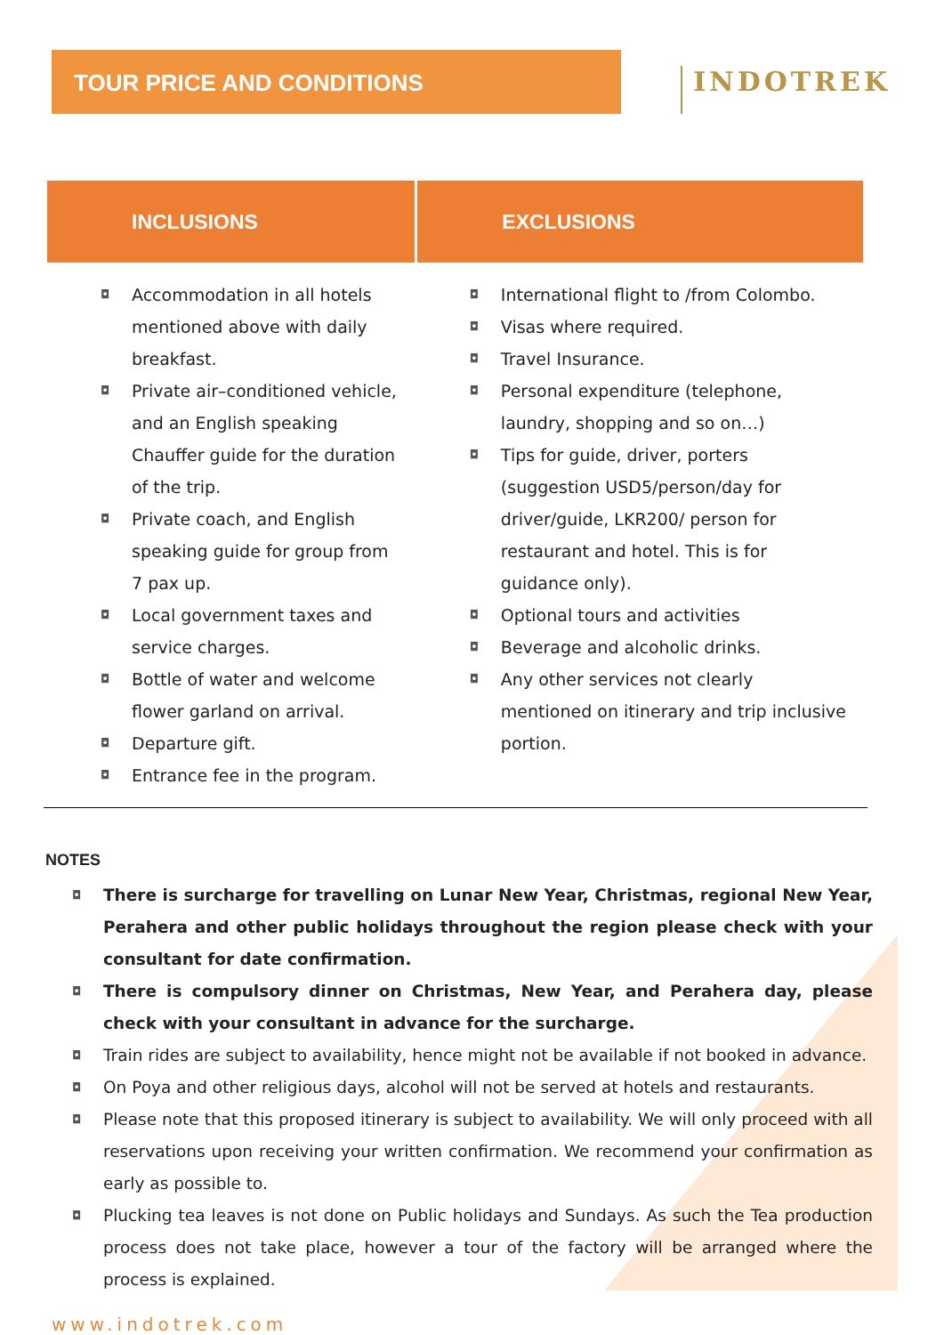TOUR PRICE AND CONDITIONS
INDOTREK
| INCLUSIONS | EXCLUSIONS |
| --- | --- |
| ◘ Accommodation in all hotels mentioned above with daily breakfast. ◘ Private air–conditioned vehicle, and an English speaking Chauffer guide for the duration of the trip. ◘ Private coach, and English speaking guide for group from 7 pax up. ◘ Local government taxes and service charges. ◘ Bottle of water and welcome flower garland on arrival. ◘ Departure gift. ◘ Entrance fee in the program. | ◘ International flight to /from Colombo. ◘ Visas where required. ◘ Travel Insurance. ◘ Personal expenditure (telephone, laundry, shopping and so on…) ◘ Tips for guide, driver, porters (suggestion USD5/person/day for driver/guide, LKR200/ person for restaurant and hotel. This is for guidance only). ◘ Optional tours and activities ◘ Beverage and alcoholic drinks. ◘ Any other services not clearly mentioned on itinerary and trip inclusive portion. |
NOTES
◘ There is surcharge for travelling on Lunar New Year, Christmas, regional New Year, Perahera and other public holidays throughout the region please check with your consultant for date confirmation.
◘ There is compulsory dinner on Christmas, New Year, and Perahera day, please check with your consultant in advance for the surcharge.
◘ Train rides are subject to availability, hence might not be available if not booked in advance.
◘ On Poya and other religious days, alcohol will not be served at hotels and restaurants.
◘ Please note that this proposed itinerary is subject to availability. We will only proceed with all reservations upon receiving your written confirmation. We recommend your confirmation as early as possible to.
◘ Plucking tea leaves is not done on Public holidays and Sundays. As such the Tea production process does not take place, however a tour of the factory will be arranged where the process is explained.
www.indotrek.com